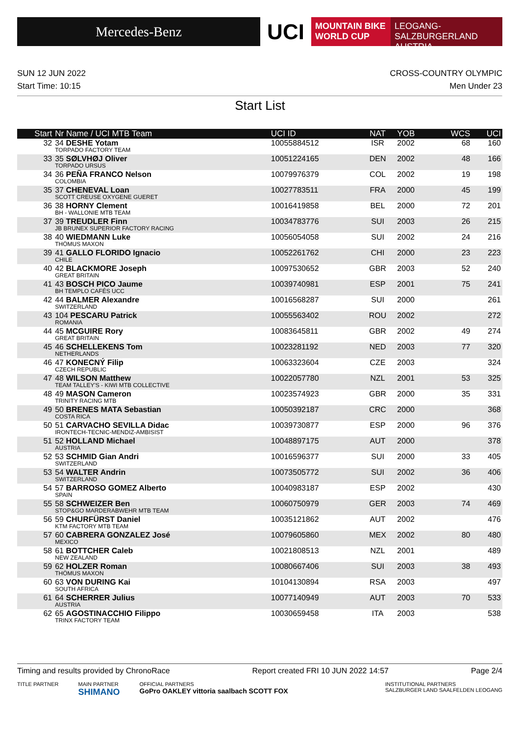Mercedes-Benz
UCI
MOUNTAIN BIKE
WORLD CUP
LEOGANG-SALZBURGERLAND
AUSTRIA
SUN 12 JUN 2022 CROSS-COUNTRY OLYMPIC
Start Time: 10:15 Men Under 23
Start List
| Start | Nr Name / UCI MTB Team | UCI ID | NAT | YOB | WCS | UCI |
| --- | --- | --- | --- | --- | --- | --- |
| 32 | 34 DESHE Yotam TORPADO FACTORY TEAM | 10055884512 | ISR | 2002 | 68 | 160 |
| 33 | 35 SØLVHØJ Oliver TORPADO URSUS | 10051224165 | DEN | 2002 | 48 | 166 |
| 34 | 36 PEÑA FRANCO Nelson COLOMBIA | 10079976379 | COL | 2002 | 19 | 198 |
| 35 | 37 CHENEVAL Loan SCOTT CREUSE OXYGENE GUERET | 10027783511 | FRA | 2000 | 45 | 199 |
| 36 | 38 HORNY Clement BH - WALLONIE MTB TEAM | 10016419858 | BEL | 2000 | 72 | 201 |
| 37 | 39 TREUDLER Finn JB BRUNEX SUPERIOR FACTORY RACING | 10034783776 | SUI | 2003 | 26 | 215 |
| 38 | 40 WIEDMANN Luke THÖMUS MAXON | 10056054058 | SUI | 2002 | 24 | 216 |
| 39 | 41 GALLO FLORIDO Ignacio CHILE | 10052261762 | CHI | 2000 | 23 | 223 |
| 40 | 42 BLACKMORE Joseph GREAT BRITAIN | 10097530652 | GBR | 2003 | 52 | 240 |
| 41 | 43 BOSCH PICO Jaume BH TEMPLO CAFÉS UCC | 10039740981 | ESP | 2001 | 75 | 241 |
| 42 | 44 BALMER Alexandre SWITZERLAND | 10016568287 | SUI | 2000 | | 261 |
| 43 | 104 PESCARU Patrick ROMANIA | 10055563402 | ROU | 2002 | | 272 |
| 44 | 45 MCGUIRE Rory GREAT BRITAIN | 10083645811 | GBR | 2002 | 49 | 274 |
| 45 | 46 SCHELLEKENS Tom NETHERLANDS | 10023281192 | NED | 2003 | 77 | 320 |
| 46 | 47 KONECNÝ Filip CZECH REPUBLIC | 10063323604 | CZE | 2003 | | 324 |
| 47 | 48 WILSON Matthew TEAM TALLEY'S - KIWI MTB COLLECTIVE | 10022057780 | NZL | 2001 | 53 | 325 |
| 48 | 49 MASON Cameron TRINITY RACING MTB | 10023574923 | GBR | 2000 | 35 | 331 |
| 49 | 50 BRENES MATA Sebastian COSTA RICA | 10050392187 | CRC | 2000 | | 368 |
| 50 | 51 CARVACHO SEVILLA Didac IRONTECH-TECNIC-MENDIZ-AMBISIST | 10039730877 | ESP | 2000 | 96 | 376 |
| 51 | 52 HOLLAND Michael AUSTRIA | 10048897175 | AUT | 2000 | | 378 |
| 52 | 53 SCHMID Gian Andri SWITZERLAND | 10016596377 | SUI | 2000 | 33 | 405 |
| 53 | 54 WALTER Andrin SWITZERLAND | 10073505772 | SUI | 2002 | 36 | 406 |
| 54 | 57 BARROSO GOMEZ Alberto SPAIN | 10040983187 | ESP | 2002 | | 430 |
| 55 | 58 SCHWEIZER Ben STOP&GO MARDERABWEHR MTB TEAM | 10060750979 | GER | 2003 | 74 | 469 |
| 56 | 59 CHURFÜRST Daniel KTM FACTORY MTB TEAM | 10035121862 | AUT | 2002 | | 476 |
| 57 | 60 CABRERA GONZALEZ José MEXICO | 10079605860 | MEX | 2002 | 80 | 480 |
| 58 | 61 BOTTCHER Caleb NEW ZEALAND | 10021808513 | NZL | 2001 | | 489 |
| 59 | 62 HOLZER Roman THÖMUS MAXON | 10080667406 | SUI | 2003 | 38 | 493 |
| 60 | 63 VON DURING Kai SOUTH AFRICA | 10104130894 | RSA | 2003 | | 497 |
| 61 | 64 SCHERRER Julius AUSTRIA | 10077140949 | AUT | 2003 | 70 | 533 |
| 62 | 65 AGOSTINACCHIO Filippo TRINX FACTORY TEAM | 10030659458 | ITA | 2003 | | 538 |
Timing and results provided by ChronoRace Report created FRI 10 JUN 2022 14:57 Page 2/4
TITLE PARTNER MAIN PARTNER
SHIMANO OFFICIAL PARTNERS
GoPro OAKLEY vittoria saalbach SCOTT FOX INSTITUTIONAL PARTNERS
SALZBURGER LAND SAALFELDEN LEOGANG